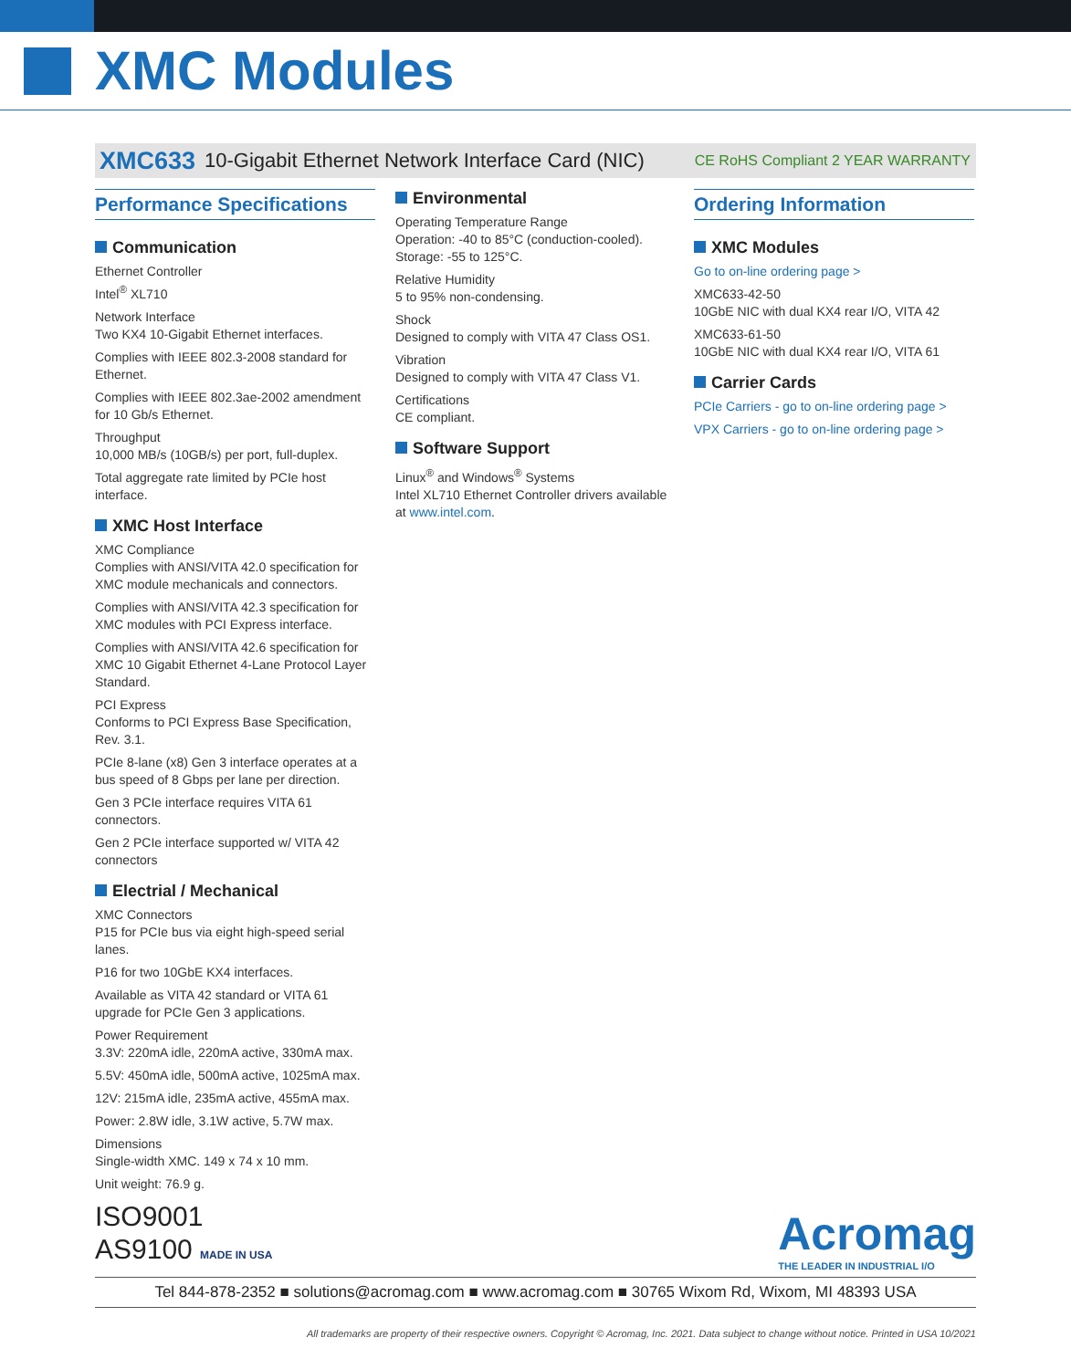XMC Modules
XMC633 10-Gigabit Ethernet Network Interface Card (NIC) CE RoHS Compliant 2 YEAR WARRANTY
Performance Specifications
Communication
Ethernet Controller
Intel<sup>®</sup> XL710
Network Interface
Two KX4 10-Gigabit Ethernet interfaces.
Complies with IEEE 802.3-2008 standard for Ethernet.
Complies with IEEE 802.3ae-2002 amendment for 10 Gb/s Ethernet.
Throughput
10,000 MB/s (10GB/s) per port, full-duplex.
Total aggregate rate limited by PCIe host interface.
XMC Host Interface
XMC Compliance
Complies with ANSI/VITA 42.0 specification for XMC module mechanicals and connectors.
Complies with ANSI/VITA 42.3 specification for XMC modules with PCI Express interface.
Complies with ANSI/VITA 42.6 specification for XMC 10 Gigabit Ethernet 4-Lane Protocol Layer Standard.
PCI Express
Conforms to PCI Express Base Specification, Rev. 3.1.
PCIe 8-lane (x8) Gen 3 interface operates at a bus speed of 8 Gbps per lane per direction.
Gen 3 PCIe interface requires VITA 61 connectors.
Gen 2 PCIe interface supported w/ VITA 42 connectors
Electrial / Mechanical
XMC Connectors
P15 for PCIe bus via eight high-speed serial lanes.
P16 for two 10GbE KX4 interfaces.
Available as VITA 42 standard or VITA 61 upgrade for PCIe Gen 3 applications.
Power Requirement
3.3V: 220mA idle, 220mA active, 330mA max.
5.5V: 450mA idle, 500mA active, 1025mA max.
12V: 215mA idle, 235mA active, 455mA max.
Power: 2.8W idle, 3.1W active, 5.7W max.
Dimensions
Single-width XMC. 149 x 74 x 10 mm.
Unit weight: 76.9 g.
Environmental
Operating Temperature Range
Operation: -40 to 85°C (conduction-cooled).
Storage: -55 to 125°C.
Relative Humidity
5 to 95% non-condensing.
Shock
Designed to comply with VITA 47 Class OS1.
Vibration
Designed to comply with VITA 47 Class V1.
Certifications
CE compliant.
Software Support
Linux<sup>®</sup> and Windows<sup>®</sup> Systems
Intel XL710 Ethernet Controller drivers available at www.intel.com.
Ordering Information
XMC Modules
Go to on-line ordering page >
XMC633-42-50
10GbE NIC with dual KX4 rear I/O, VITA 42
XMC633-61-50
10GbE NIC with dual KX4 rear I/O, VITA 61
Carrier Cards
PCIe Carriers - go to on-line ordering page >
VPX Carriers - go to on-line ordering page >
ISO9001
AS9100 MADE IN USA
Acromag
THE LEADER IN INDUSTRIAL I/O
Tel 844-878-2352 ■ solutions@acromag.com ■ www.acromag.com ■ 30765 Wixom Rd, Wixom, MI 48393 USA
All trademarks are property of their respective owners. Copyright © Acromag, Inc. 2021. Data subject to change without notice. Printed in USA 10/2021